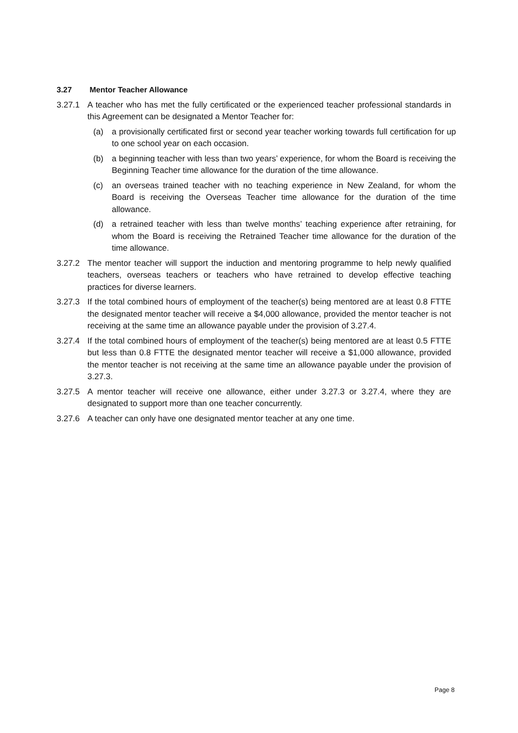3.27 Mentor Teacher Allowance
3.27.1 A teacher who has met the fully certificated or the experienced teacher professional standards in this Agreement can be designated a Mentor Teacher for:
(a) a provisionally certificated first or second year teacher working towards full certification for up to one school year on each occasion.
(b) a beginning teacher with less than two years’ experience, for whom the Board is receiving the Beginning Teacher time allowance for the duration of the time allowance.
(c) an overseas trained teacher with no teaching experience in New Zealand, for whom the Board is receiving the Overseas Teacher time allowance for the duration of the time allowance.
(d) a retrained teacher with less than twelve months’ teaching experience after retraining, for whom the Board is receiving the Retrained Teacher time allowance for the duration of the time allowance.
3.27.2 The mentor teacher will support the induction and mentoring programme to help newly qualified teachers, overseas teachers or teachers who have retrained to develop effective teaching practices for diverse learners.
3.27.3 If the total combined hours of employment of the teacher(s) being mentored are at least 0.8 FTTE the designated mentor teacher will receive a $4,000 allowance, provided the mentor teacher is not receiving at the same time an allowance payable under the provision of 3.27.4.
3.27.4 If the total combined hours of employment of the teacher(s) being mentored are at least 0.5 FTTE but less than 0.8 FTTE the designated mentor teacher will receive a $1,000 allowance, provided the mentor teacher is not receiving at the same time an allowance payable under the provision of 3.27.3.
3.27.5 A mentor teacher will receive one allowance, either under 3.27.3 or 3.27.4, where they are designated to support more than one teacher concurrently.
3.27.6 A teacher can only have one designated mentor teacher at any one time.
Page 8